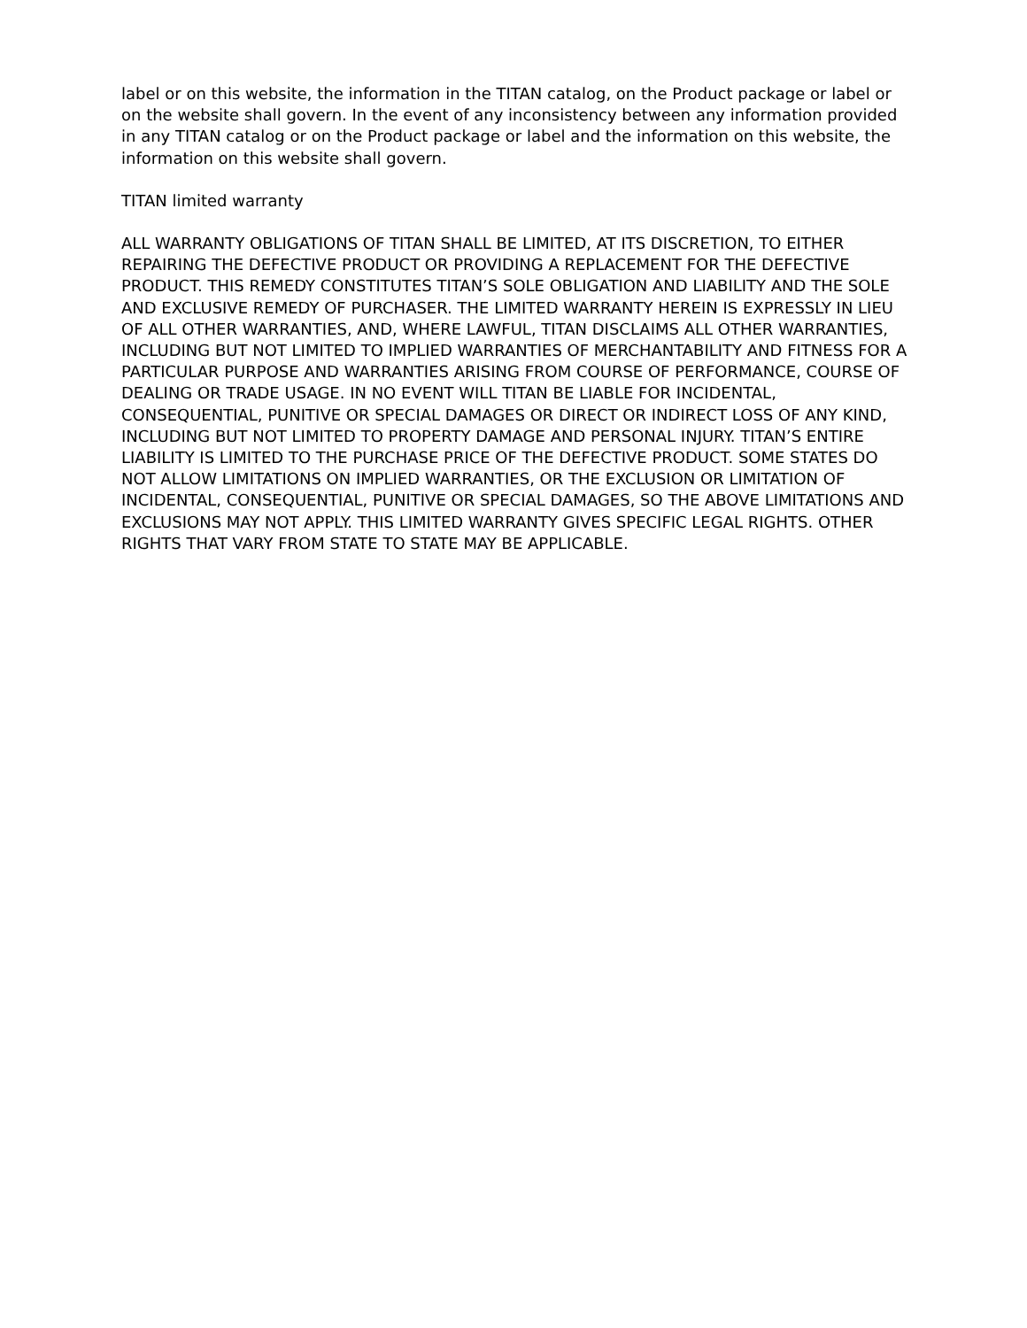label or on this website, the information in the TITAN catalog, on the Product package or label or on the website shall govern. In the event of any inconsistency between any information provided in any TITAN catalog or on the Product package or label and the information on this website, the information on this website shall govern.
TITAN limited warranty
ALL WARRANTY OBLIGATIONS OF TITAN SHALL BE LIMITED, AT ITS DISCRETION, TO EITHER REPAIRING THE DEFECTIVE PRODUCT OR PROVIDING A REPLACEMENT FOR THE DEFECTIVE PRODUCT. THIS REMEDY CONSTITUTES TITAN’S SOLE OBLIGATION AND LIABILITY AND THE SOLE AND EXCLUSIVE REMEDY OF PURCHASER. THE LIMITED WARRANTY HEREIN IS EXPRESSLY IN LIEU OF ALL OTHER WARRANTIES, AND, WHERE LAWFUL, TITAN DISCLAIMS ALL OTHER WARRANTIES, INCLUDING BUT NOT LIMITED TO IMPLIED WARRANTIES OF MERCHANTABILITY AND FITNESS FOR A PARTICULAR PURPOSE AND WARRANTIES ARISING FROM COURSE OF PERFORMANCE, COURSE OF DEALING OR TRADE USAGE. IN NO EVENT WILL TITAN BE LIABLE FOR INCIDENTAL, CONSEQUENTIAL, PUNITIVE OR SPECIAL DAMAGES OR DIRECT OR INDIRECT LOSS OF ANY KIND, INCLUDING BUT NOT LIMITED TO PROPERTY DAMAGE AND PERSONAL INJURY. TITAN’S ENTIRE LIABILITY IS LIMITED TO THE PURCHASE PRICE OF THE DEFECTIVE PRODUCT. SOME STATES DO NOT ALLOW LIMITATIONS ON IMPLIED WARRANTIES, OR THE EXCLUSION OR LIMITATION OF INCIDENTAL, CONSEQUENTIAL, PUNITIVE OR SPECIAL DAMAGES, SO THE ABOVE LIMITATIONS AND EXCLUSIONS MAY NOT APPLY. THIS LIMITED WARRANTY GIVES SPECIFIC LEGAL RIGHTS. OTHER RIGHTS THAT VARY FROM STATE TO STATE MAY BE APPLICABLE.